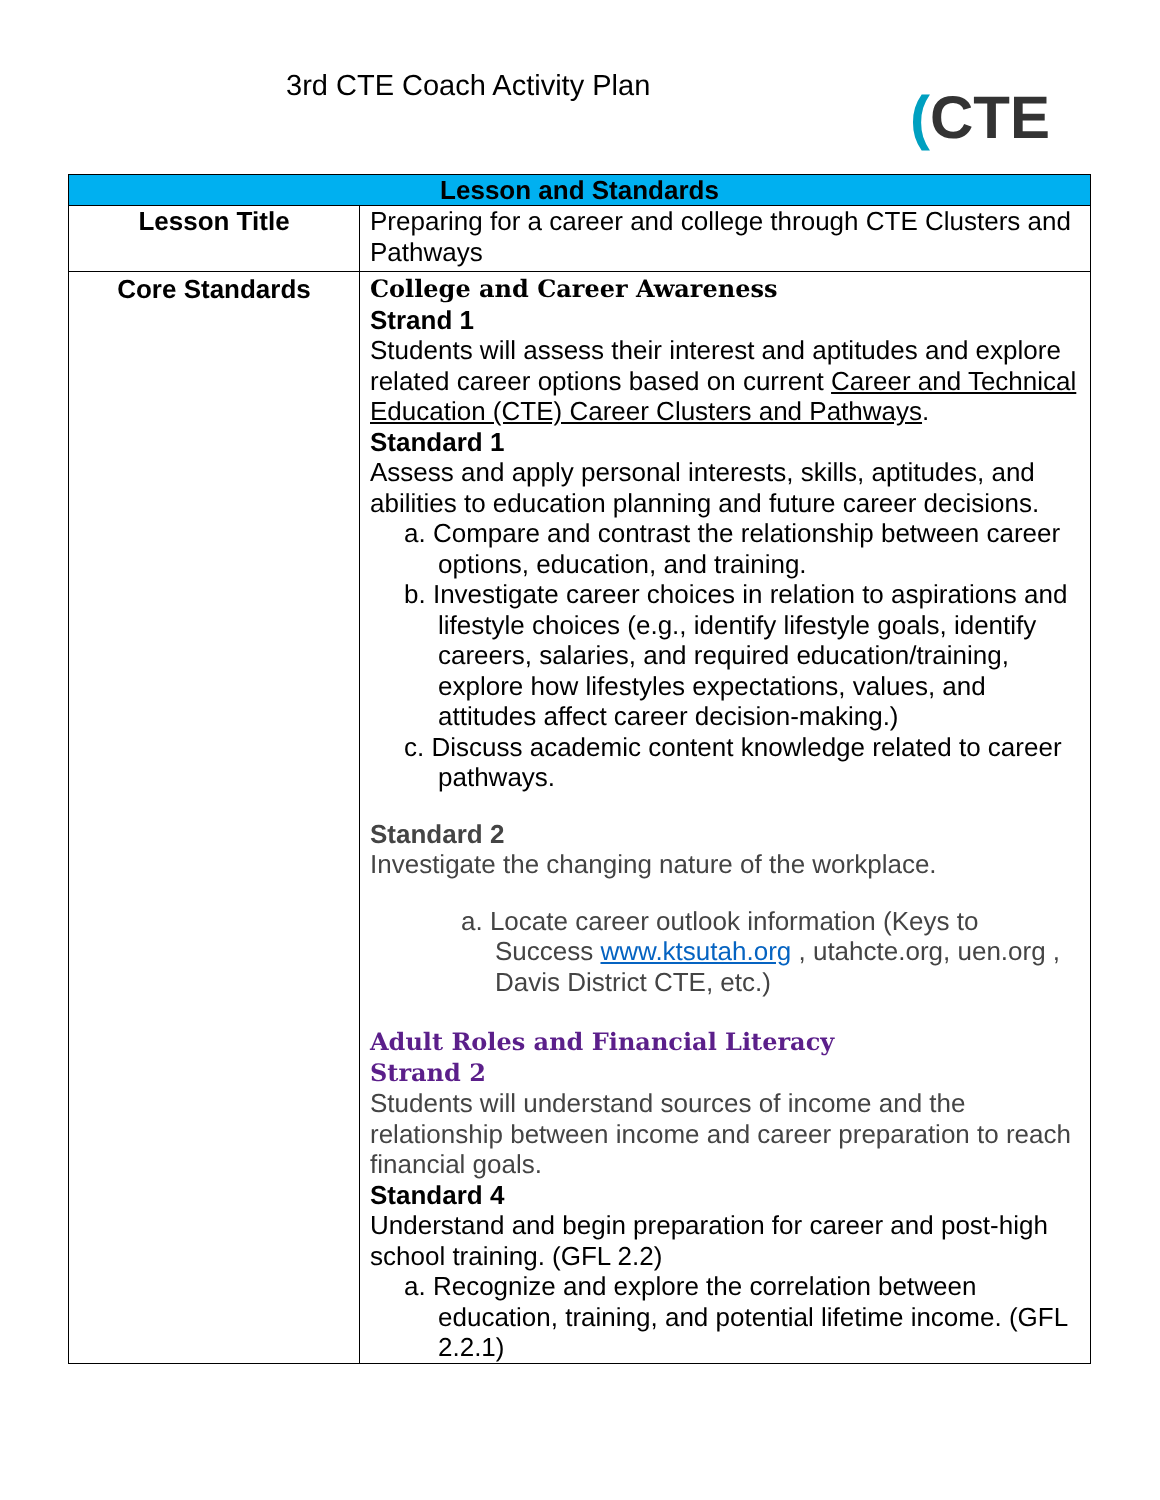3rd CTE Coach Activity Plan (CTE
| Lesson and Standards | |
| --- | --- |
| Lesson Title | Preparing for a career and college through CTE Clusters and Pathways |
| Core Standards | College and Career Awareness Strand 1 Students will assess their interest and aptitudes and explore related career options based on current Career and Technical Education (CTE) Career Clusters and Pathways . Standard 1 Assess and apply personal interests, skills, aptitudes, and abilities to education planning and future career decisions. a. Compare and contrast the relationship between career options, education, and training. b. Investigate career choices in relation to aspirations and lifestyle choices (e.g., identify lifestyle goals, identify careers, salaries, and required education/training, explore how lifestyles expectations, values, and attitudes affect career decision-making.) c. Discuss academic content knowledge related to career pathways. Standard 2 Investigate the changing nature of the workplace. a. Locate career outlook information (Keys to Success www.ktsutah.org , utahcte.org, uen.org , Davis District CTE, etc.) Adult Roles and Financial Literacy Strand 2 Students will understand sources of income and the relationship between income and career preparation to reach financial goals. Standard 4 Understand and begin preparation for career and post-high school training. (GFL 2.2) a. Recognize and explore the correlation between education, training, and potential lifetime income. (GFL 2.2.1) |